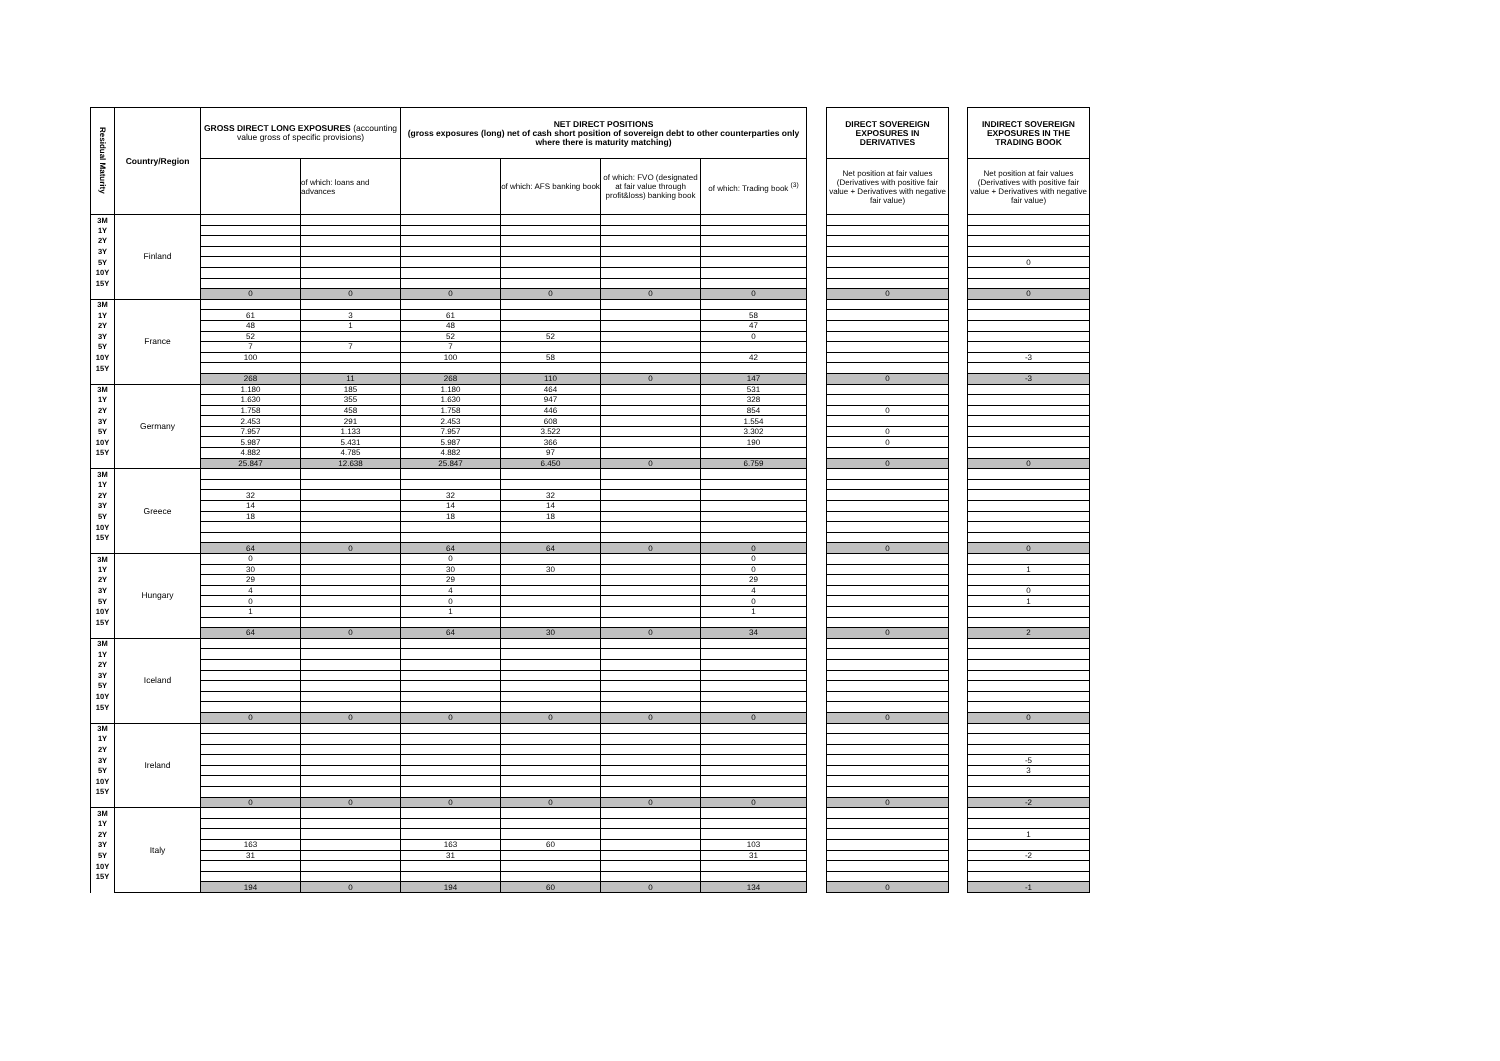| Residual Maturity | Country/Region | GROSS DIRECT LONG EXPOSURES (accounting value gross of specific provisions) | | NET DIRECT POSITIONS (gross exposures (long) net of cash short position of sovereign debt to other counterparties only where there is maturity matching) | | | | | DIRECT SOVEREIGN EXPOSURES IN DERIVATIVES | | INDIRECT SOVEREIGN EXPOSURES IN THE TRADING BOOK |
| | | | of which: loans and advances | | of which: AFS banking book | of which: FVO (designated at fair value through profit&loss) banking book | of which: Trading book <sup>(3)</sup> | | Net position at fair values (Derivatives with positive fair value + Derivatives with negative fair value) | | Net position at fair values (Derivatives with positive fair value + Derivatives with negative fair value) |
| 3M | Finland | | | | | | | | | | |
| 1Y | | | | | | | | | | | |
| 2Y | | | | | | | | | | | |
| 3Y | | | | | | | | | | | |
| 5Y | | | | | | | | | | | 0 |
| 10Y | | | | | | | | | | | |
| 15Y | | | | | | | | | | | |
| | | 0 | 0 | 0 | 0 | 0 | 0 | | 0 | | 0 |
| 3M | France | | | | | | | | | | |
| 1Y | | 61 | 3 | 61 | | | 58 | | | | |
| 2Y | | 48 | 1 | 48 | | | 47 | | | | |
| 3Y | | 52 | | 52 | 52 | | 0 | | | | |
| 5Y | | 7 | 7 | 7 | | | | | | | |
| 10Y | | 100 | | 100 | 58 | | 42 | | | | -3 |
| 15Y | | | | | | | | | | | |
| | | 268 | 11 | 268 | 110 | 0 | 147 | | 0 | | -3 |
| 3M | Germany | 1.180 | 185 | 1.180 | 464 | | 531 | | | | |
| 1Y | | 1.630 | 355 | 1.630 | 947 | | 328 | | | | |
| 2Y | | 1.758 | 458 | 1.758 | 446 | | 854 | | 0 | | |
| 3Y | | 2.453 | 291 | 2.453 | 608 | | 1.554 | | | | |
| 5Y | | 7.957 | 1.133 | 7.957 | 3.522 | | 3.302 | | 0 | | |
| 10Y | | 5.987 | 5.431 | 5.987 | 366 | | 190 | | 0 | | |
| 15Y | | 4.882 | 4.785 | 4.882 | 97 | | | | | | |
| | | 25.847 | 12.638 | 25.847 | 6.450 | 0 | 6.759 | | 0 | | 0 |
| 3M | Greece | | | | | | | | | | |
| 1Y | | | | | | | | | | | |
| 2Y | | 32 | | 32 | 32 | | | | | | |
| 3Y | | 14 | | 14 | 14 | | | | | | |
| 5Y | | 18 | | 18 | 18 | | | | | | |
| 10Y | | | | | | | | | | | |
| 15Y | | | | | | | | | | | |
| | | 64 | 0 | 64 | 64 | 0 | 0 | | 0 | | 0 |
| 3M | Hungary | 0 | | 0 | | | 0 | | | | |
| 1Y | | 30 | | 30 | 30 | | 0 | | | | 1 |
| 2Y | | 29 | | 29 | | | 29 | | | | |
| 3Y | | 4 | | 4 | | | 4 | | | | 0 |
| 5Y | | 0 | | 0 | | | 0 | | | | 1 |
| 10Y | | 1 | | 1 | | | 1 | | | | |
| 15Y | | | | | | | | | | | |
| | | 64 | 0 | 64 | 30 | 0 | 34 | | 0 | | 2 |
| 3M | Iceland | | | | | | | | | | |
| 1Y | | | | | | | | | | | |
| 2Y | | | | | | | | | | | |
| 3Y | | | | | | | | | | | |
| 5Y | | | | | | | | | | | |
| 10Y | | | | | | | | | | | |
| 15Y | | | | | | | | | | | |
| | | 0 | 0 | 0 | 0 | 0 | 0 | | 0 | | 0 |
| 3M | Ireland | | | | | | | | | | |
| 1Y | | | | | | | | | | | |
| 2Y | | | | | | | | | | | |
| 3Y | | | | | | | | | | | -5 |
| 5Y | | | | | | | | | | | 3 |
| 10Y | | | | | | | | | | | |
| 15Y | | | | | | | | | | | |
| | | 0 | 0 | 0 | 0 | 0 | 0 | | 0 | | -2 |
| 3M | Italy | | | | | | | | | | |
| 1Y | | | | | | | | | | | |
| 2Y | | | | | | | | | | | 1 |
| 3Y | | 163 | | 163 | 60 | | 103 | | | | |
| 5Y | | 31 | | 31 | | | 31 | | | | -2 |
| 10Y | | | | | | | | | | | |
| 15Y | | | | | | | | | | | |
| | | 194 | 0 | 194 | 60 | 0 | 134 | | 0 | | -1 |